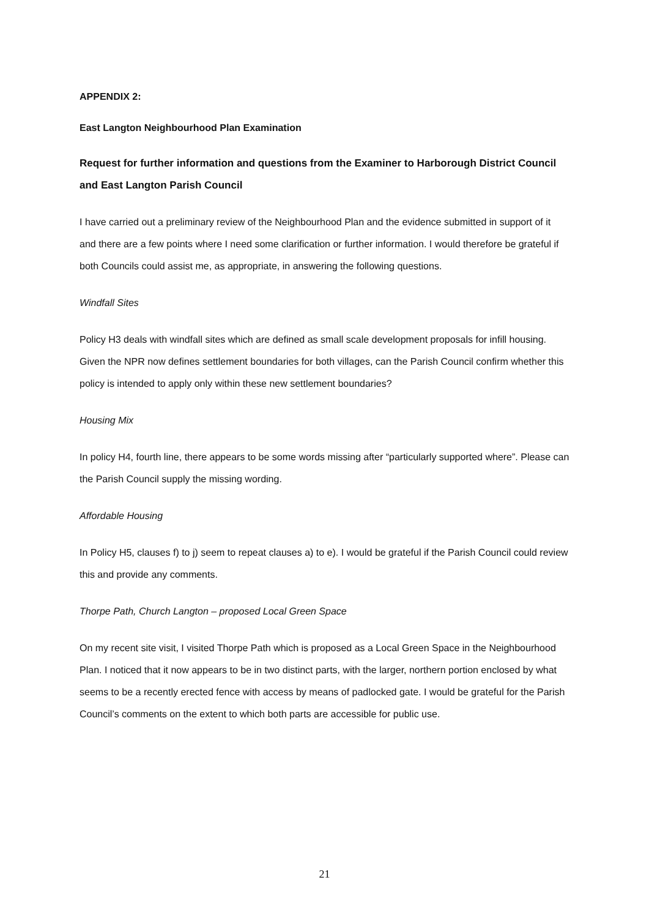APPENDIX 2:
East Langton Neighbourhood Plan Examination
Request for further information and questions from the Examiner to Harborough District Council and East Langton Parish Council
I have carried out a preliminary review of the Neighbourhood Plan and the evidence submitted in support of it and there are a few points where I need some clarification or further information. I would therefore be grateful if both Councils could assist me, as appropriate, in answering the following questions.
Windfall Sites
Policy H3 deals with windfall sites which are defined as small scale development proposals for infill housing. Given the NPR now defines settlement boundaries for both villages, can the Parish Council confirm whether this policy is intended to apply only within these new settlement boundaries?
Housing Mix
In policy H4, fourth line, there appears to be some words missing after “particularly supported where”. Please can the Parish Council supply the missing wording.
Affordable Housing
In Policy H5, clauses f) to j) seem to repeat clauses a) to e). I would be grateful if the Parish Council could review this and provide any comments.
Thorpe Path, Church Langton – proposed Local Green Space
On my recent site visit, I visited Thorpe Path which is proposed as a Local Green Space in the Neighbourhood Plan. I noticed that it now appears to be in two distinct parts, with the larger, northern portion enclosed by what seems to be a recently erected fence with access by means of padlocked gate. I would be grateful for the Parish Council’s comments on the extent to which both parts are accessible for public use.
21